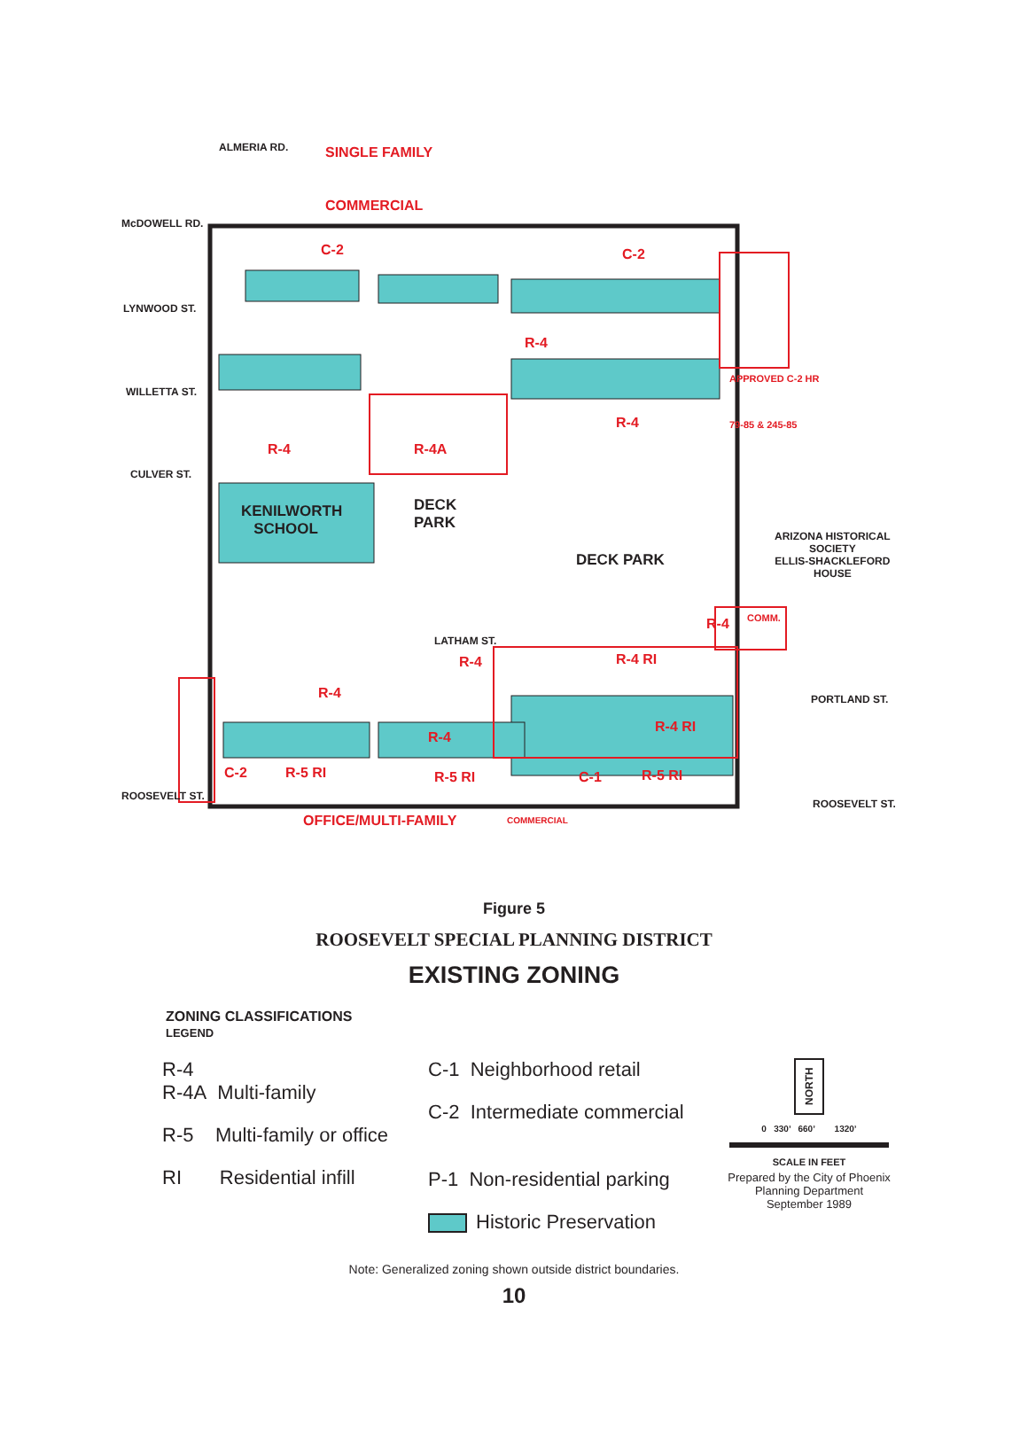SINGLE FAMILY
COMMERCIAL
ALMERIA RD.
McDOWELL RD.
C-2 C-2
LYNWOOD ST.
R-4
WILLETTA ST.
APPROVED C-2 HR
R-4 79-85 & 245-85
R-4 R-4A
CULVER ST.
KENILWORTH
SCHOOL
DECK
PARK
ARIZONA HISTORICAL
SOCIETY
ELLIS-SHACKLEFORD
HOUSE
DECK PARK
R-4 COMM.
LATHAM ST.
R-4 R-4 RI
R-4 PORTLAND ST.
R-4 RI
R-4
C-2 R-5 RI R-5 RI C-1 R-5 RI
ROOSEVELT ST.
ROOSEVELT ST.
OFFICE/MULTI-FAMILY COMMERCIAL
Figure 5
ROOSEVELT SPECIAL PLANNING DISTRICT
EXISTING ZONING
ZONING CLASSIFICATIONS
LEGEND
R-4
R-4A Multi-family
R-5 Multi-family or office
RI Residential infill
C-1 Neighborhood retail
C-2 Intermediate commercial
P-1 Non-residential parking
Historic Preservation
NORTH
0 330’ 660’ 1320’
SCALE IN FEET
Prepared by the City of Phoenix
Planning Department
September 1989
Note: Generalized zoning shown outside district boundaries.
10